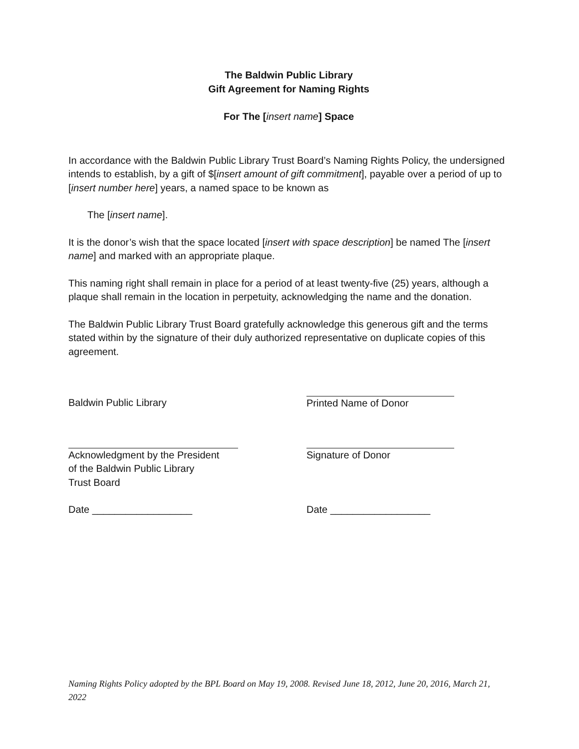The Baldwin Public Library
Gift Agreement for Naming Rights
For The [insert name] Space
In accordance with the Baldwin Public Library Trust Board’s Naming Rights Policy, the undersigned intends to establish, by a gift of $[insert amount of gift commitment], payable over a period of up to [insert number here] years, a named space to be known as
The [insert name].
It is the donor’s wish that the space located [insert with space description] be named The [insert name] and marked with an appropriate plaque.
This naming right shall remain in place for a period of at least twenty-five (25) years, although a plaque shall remain in the location in perpetuity, acknowledging the name and the donation.
The Baldwin Public Library Trust Board gratefully acknowledge this generous gift and the terms stated within by the signature of their duly authorized representative on duplicate copies of this agreement.
Baldwin Public Library Printed Name of Donor
Acknowledgment by the President
of the Baldwin Public Library
Trust Board
Signature of Donor
Date __________________ Date __________________
Naming Rights Policy adopted by the BPL Board on May 19, 2008. Revised June 18, 2012, June 20, 2016, March 21, 2022